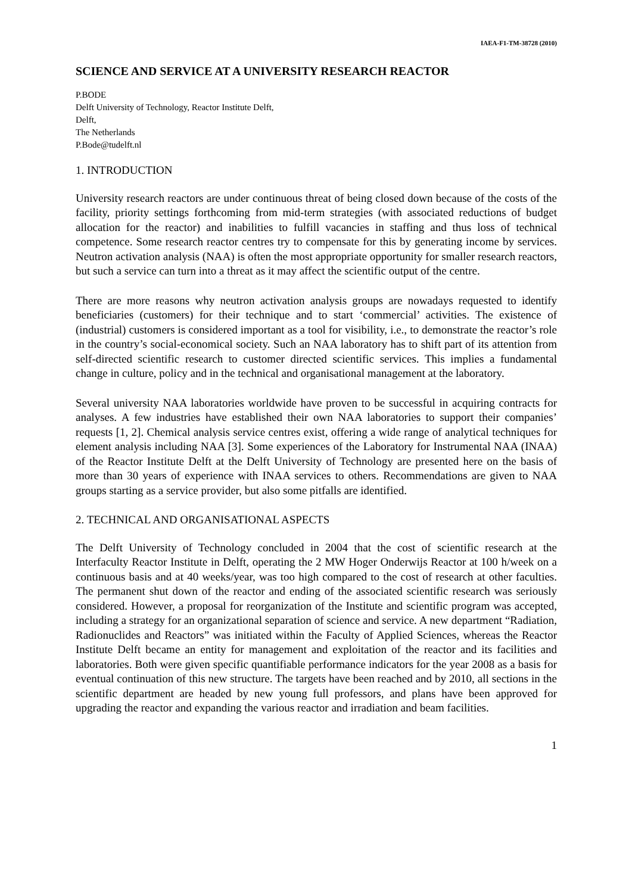IAEA-F1-TM-38728 (2010)
SCIENCE AND SERVICE AT A UNIVERSITY RESEARCH REACTOR
P.BODE
Delft University of Technology, Reactor Institute Delft,
Delft,
The Netherlands
P.Bode@tudelft.nl
1. INTRODUCTION
University research reactors are under continuous threat of being closed down because of the costs of the facility, priority settings forthcoming from mid-term strategies (with associated reductions of budget allocation for the reactor) and inabilities to fulfill vacancies in staffing and thus loss of technical competence. Some research reactor centres try to compensate for this by generating income by services. Neutron activation analysis (NAA) is often the most appropriate opportunity for smaller research reactors, but such a service can turn into a threat as it may affect the scientific output of the centre.
There are more reasons why neutron activation analysis groups are nowadays requested to identify beneficiaries (customers) for their technique and to start ‘commercial’ activities. The existence of (industrial) customers is considered important as a tool for visibility, i.e., to demonstrate the reactor’s role in the country’s social-economical society. Such an NAA laboratory has to shift part of its attention from self-directed scientific research to customer directed scientific services. This implies a fundamental change in culture, policy and in the technical and organisational management at the laboratory.
Several university NAA laboratories worldwide have proven to be successful in acquiring contracts for analyses. A few industries have established their own NAA laboratories to support their companies’ requests [1, 2]. Chemical analysis service centres exist, offering a wide range of analytical techniques for element analysis including NAA [3]. Some experiences of the Laboratory for Instrumental NAA (INAA) of the Reactor Institute Delft at the Delft University of Technology are presented here on the basis of more than 30 years of experience with INAA services to others. Recommendations are given to NAA groups starting as a service provider, but also some pitfalls are identified.
2. TECHNICAL AND ORGANISATIONAL ASPECTS
The Delft University of Technology concluded in 2004 that the cost of scientific research at the Interfaculty Reactor Institute in Delft, operating the 2 MW Hoger Onderwijs Reactor at 100 h/week on a continuous basis and at 40 weeks/year, was too high compared to the cost of research at other faculties. The permanent shut down of the reactor and ending of the associated scientific research was seriously considered. However, a proposal for reorganization of the Institute and scientific program was accepted, including a strategy for an organizational separation of science and service. A new department “Radiation, Radionuclides and Reactors” was initiated within the Faculty of Applied Sciences, whereas the Reactor Institute Delft became an entity for management and exploitation of the reactor and its facilities and laboratories. Both were given specific quantifiable performance indicators for the year 2008 as a basis for eventual continuation of this new structure. The targets have been reached and by 2010, all sections in the scientific department are headed by new young full professors, and plans have been approved for upgrading the reactor and expanding the various reactor and irradiation and beam facilities.
1